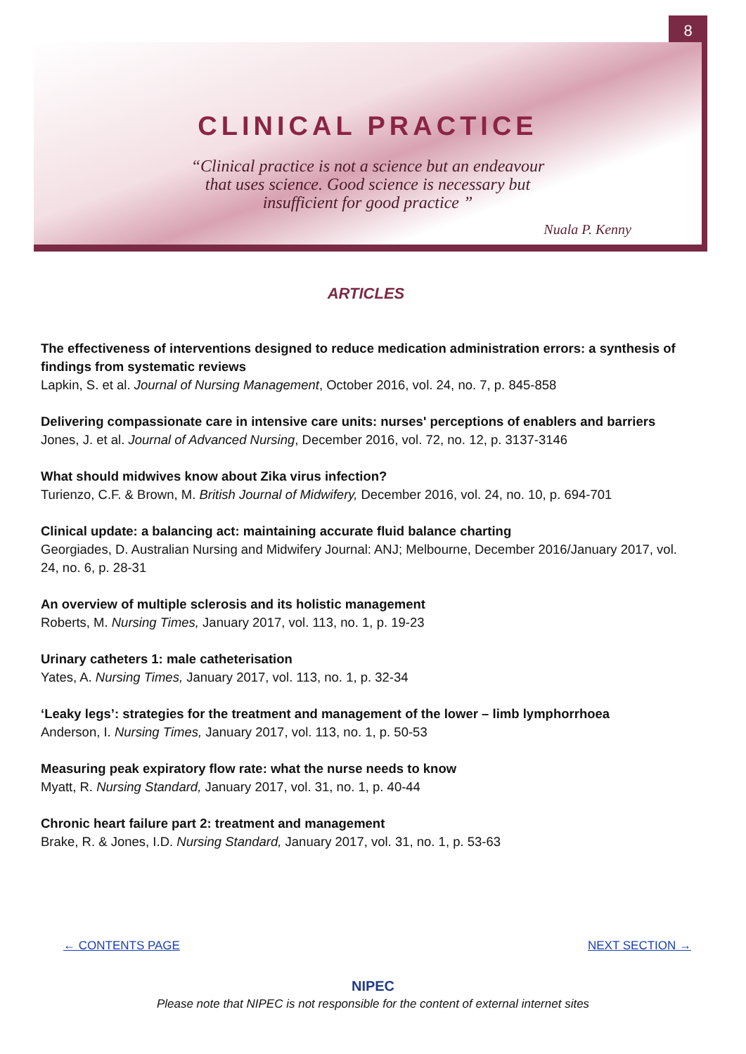8
CLINICAL PRACTICE
“Clinical practice is not a science but an endeavour
that uses science. Good science is necessary but
insufficient for good practice ”
Nuala P. Kenny
ARTICLES
The effectiveness of interventions designed to reduce medication administration errors: a synthesis of findings from systematic reviews
Lapkin, S. et al. Journal of Nursing Management, October 2016, vol. 24, no. 7, p. 845-858
Delivering compassionate care in intensive care units: nurses' perceptions of enablers and barriers
Jones, J. et al. Journal of Advanced Nursing, December 2016, vol. 72, no. 12, p. 3137-3146
What should midwives know about Zika virus infection?
Turienzo, C.F. & Brown, M. British Journal of Midwifery, December 2016, vol. 24, no. 10, p. 694-701
Clinical update: a balancing act: maintaining accurate fluid balance charting
Georgiades, D. Australian Nursing and Midwifery Journal: ANJ; Melbourne, December 2016/January 2017, vol. 24, no. 6, p. 28-31
An overview of multiple sclerosis and its holistic management
Roberts, M. Nursing Times, January 2017, vol. 113, no. 1, p. 19-23
Urinary catheters 1: male catheterisation
Yates, A. Nursing Times, January 2017, vol. 113, no. 1, p. 32-34
‘Leaky legs’: strategies for the treatment and management of the lower – limb lymphorrhoea
Anderson, I. Nursing Times, January 2017, vol. 113, no. 1, p. 50-53
Measuring peak expiratory flow rate: what the nurse needs to know
Myatt, R. Nursing Standard, January 2017, vol. 31, no. 1, p. 40-44
Chronic heart failure part 2: treatment and management
Brake, R. & Jones, I.D. Nursing Standard, January 2017, vol. 31, no. 1, p. 53-63
← CONTENTS PAGE NEXT SECTION →
NIPEC
Please note that NIPEC is not responsible for the content of external internet sites